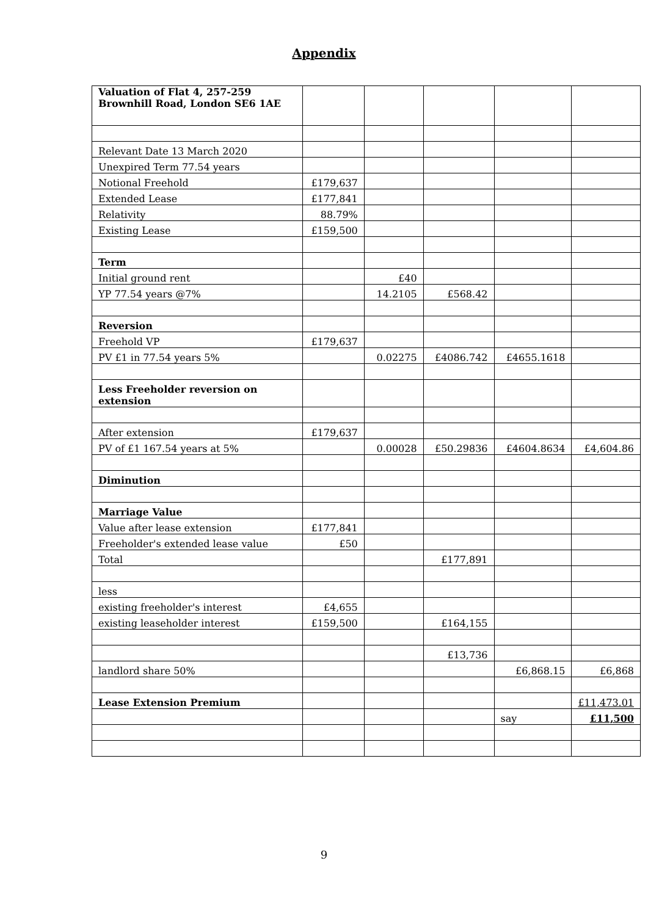Appendix
| Valuation of Flat 4, 257-259 Brownhill Road, London SE6 1AE | | | | | |
| Relevant Date 13 March 2020 | | | | | |
| Unexpired Term 77.54 years | | | | | |
| Notional Freehold | £179,637 | | | | |
| Extended Lease | £177,841 | | | | |
| Relativity | 88.79% | | | | |
| Existing Lease | £159,500 | | | | |
| Term | | | | | |
| Initial ground rent | | £40 | | | |
| YP 77.54 years @7% | | 14.2105 | £568.42 | | |
| Reversion | | | | | |
| Freehold VP | £179,637 | | | | |
| PV £1 in 77.54 years 5% | | 0.02275 | £4086.742 | £4655.1618 | |
| Less Freeholder reversion on extension | | | | | |
| After extension | £179,637 | | | | |
| PV of £1 167.54 years at 5% | | 0.00028 | £50.29836 | £4604.8634 | £4,604.86 |
| Diminution | | | | | |
| Marriage Value | | | | | |
| Value after lease extension | £177,841 | | | | |
| Freeholder's extended lease value | £50 | | | | |
| Total | | | £177,891 | | |
| less | | | | | |
| existing freeholder's interest | £4,655 | | | | |
| existing leaseholder interest | £159,500 | | £164,155 | | |
| | | | £13,736 | | |
| landlord share 50% | | | | £6,868.15 | £6,868 |
| Lease Extension Premium | | | | | £11,473.01 |
| | | | | say | £11,500 |
9